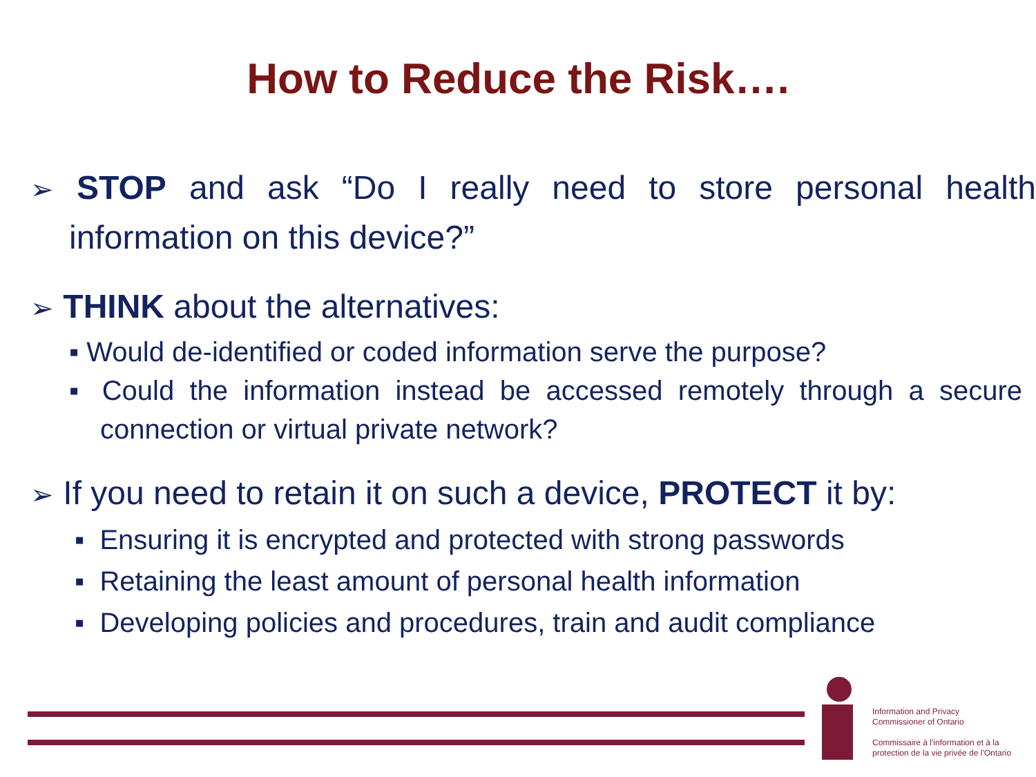How to Reduce the Risk….
➢ STOP and ask “Do I really need to store personal health information on this device?”
➢ THINK about the alternatives:
▪ Would de-identified or coded information serve the purpose?
▪ Could the information instead be accessed remotely through a secure connection or virtual private network?
➢ If you need to retain it on such a device, PROTECT it by:
▪ Ensuring it is encrypted and protected with strong passwords
▪ Retaining the least amount of personal health information
▪ Developing policies and procedures, train and audit compliance
Information and Privacy
Commissioner of Ontario
Commissaire à l'information et à la
protection de la vie privée de l'Ontario